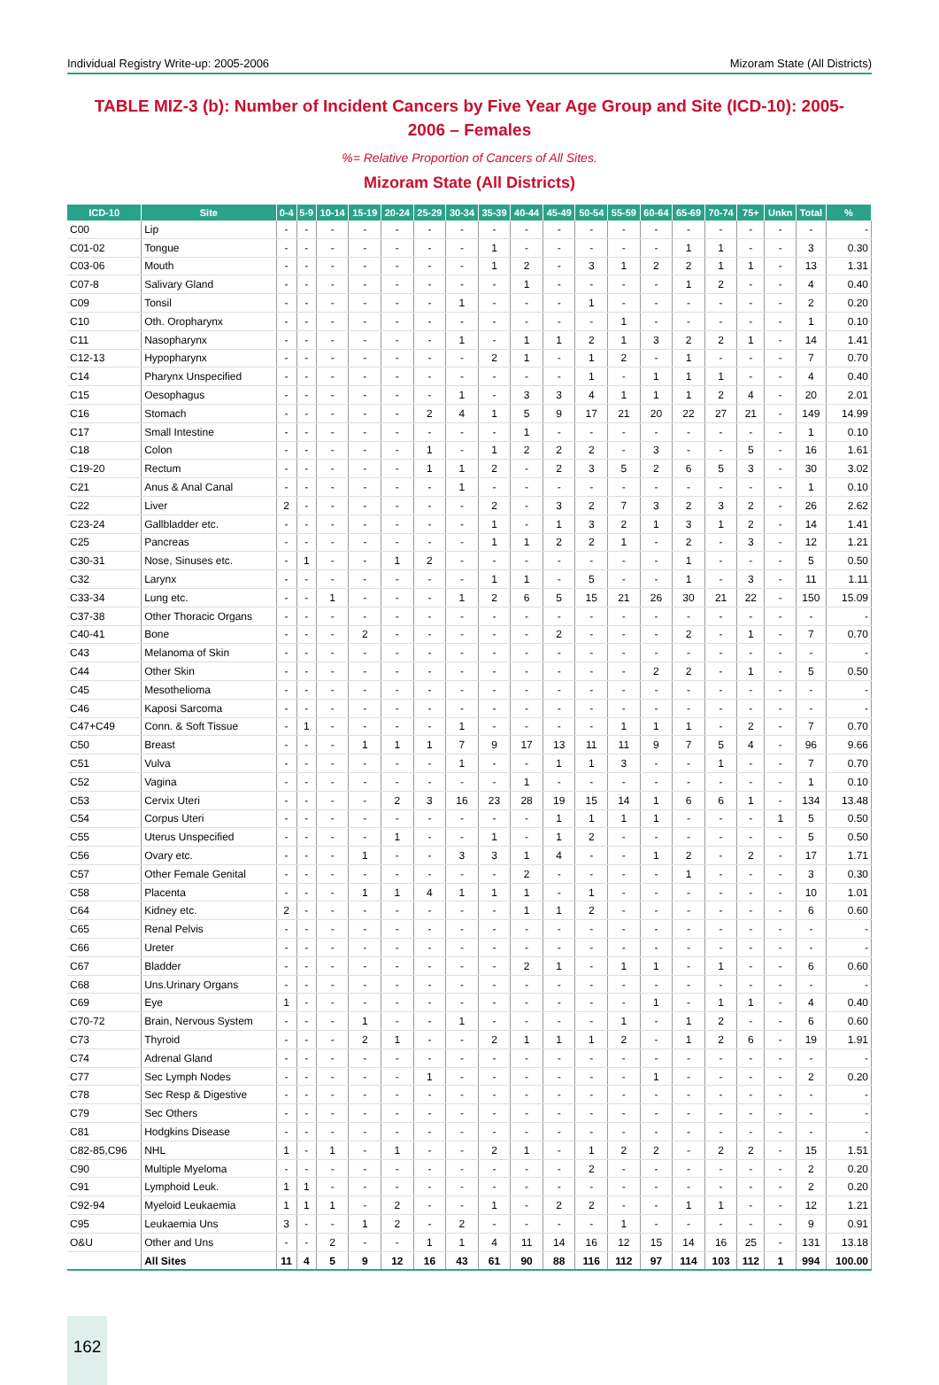Individual Registry Write-up: 2005-2006 Mizoram State (All Districts)
TABLE MIZ-3 (b): Number of Incident Cancers by Five Year Age Group and Site (ICD-10): 2005-2006 – Females
%= Relative Proportion of Cancers of All Sites.
Mizoram State (All Districts)
| ICD-10 | Site | 0-4 | 5-9 | 10-14 | 15-19 | 20-24 | 25-29 | 30-34 | 35-39 | 40-44 | 45-49 | 50-54 | 55-59 | 60-64 | 65-69 | 70-74 | 75+ | Unkn | Total | % |
| --- | --- | --- | --- | --- | --- | --- | --- | --- | --- | --- | --- | --- | --- | --- | --- | --- | --- | --- | --- | --- |
| C00 | Lip | - | - | - | - | - | - | - | - | - | - | - | - | - | - | - | - | - | - | - |
| C01-02 | Tongue | - | - | - | - | - | - | - | 1 | - | - | - | - | - | 1 | 1 | - | - | 3 | 0.30 |
| C03-06 | Mouth | - | - | - | - | - | - | - | 1 | 2 | - | 3 | 1 | 2 | 2 | 1 | 1 | - | 13 | 1.31 |
| C07-8 | Salivary Gland | - | - | - | - | - | - | - | - | 1 | - | - | - | - | 1 | 2 | - | - | 4 | 0.40 |
| C09 | Tonsil | - | - | - | - | - | - | 1 | - | - | - | 1 | - | - | - | - | - | - | 2 | 0.20 |
| C10 | Oth. Oropharynx | - | - | - | - | - | - | - | - | - | - | - | 1 | - | - | - | - | - | 1 | 0.10 |
| C11 | Nasopharynx | - | - | - | - | - | - | 1 | - | 1 | 1 | 2 | 1 | 3 | 2 | 2 | 1 | - | 14 | 1.41 |
| C12-13 | Hypopharynx | - | - | - | - | - | - | - | 2 | 1 | - | 1 | 2 | - | 1 | - | - | - | 7 | 0.70 |
| C14 | Pharynx Unspecified | - | - | - | - | - | - | - | - | - | - | 1 | - | 1 | 1 | 1 | - | - | 4 | 0.40 |
| C15 | Oesophagus | - | - | - | - | - | - | 1 | - | 3 | 3 | 4 | 1 | 1 | 1 | 2 | 4 | - | 20 | 2.01 |
| C16 | Stomach | - | - | - | - | - | 2 | 4 | 1 | 5 | 9 | 17 | 21 | 20 | 22 | 27 | 21 | - | 149 | 14.99 |
| C17 | Small Intestine | - | - | - | - | - | - | - | - | 1 | - | - | - | - | - | - | - | - | 1 | 0.10 |
| C18 | Colon | - | - | - | - | - | 1 | - | 1 | 2 | 2 | 2 | - | 3 | - | - | 5 | - | 16 | 1.61 |
| C19-20 | Rectum | - | - | - | - | - | 1 | 1 | 2 | - | 2 | 3 | 5 | 2 | 6 | 5 | 3 | - | 30 | 3.02 |
| C21 | Anus & Anal Canal | - | - | - | - | - | - | 1 | - | - | - | - | - | - | - | - | - | - | 1 | 0.10 |
| C22 | Liver | 2 | - | - | - | - | - | - | 2 | - | 3 | 2 | 7 | 3 | 2 | 3 | 2 | - | 26 | 2.62 |
| C23-24 | Gallbladder etc. | - | - | - | - | - | - | - | 1 | - | 1 | 3 | 2 | 1 | 3 | 1 | 2 | - | 14 | 1.41 |
| C25 | Pancreas | - | - | - | - | - | - | - | 1 | 1 | 2 | 2 | 1 | - | 2 | - | 3 | - | 12 | 1.21 |
| C30-31 | Nose, Sinuses etc. | - | 1 | - | - | 1 | 2 | - | - | - | - | - | - | - | 1 | - | - | - | 5 | 0.50 |
| C32 | Larynx | - | - | - | - | - | - | - | 1 | 1 | - | 5 | - | - | 1 | - | 3 | - | 11 | 1.11 |
| C33-34 | Lung etc. | - | - | 1 | - | - | - | 1 | 2 | 6 | 5 | 15 | 21 | 26 | 30 | 21 | 22 | - | 150 | 15.09 |
| C37-38 | Other Thoracic Organs | - | - | - | - | - | - | - | - | - | - | - | - | - | - | - | - | - | - | - |
| C40-41 | Bone | - | - | - | 2 | - | - | - | - | - | 2 | - | - | - | 2 | - | 1 | - | 7 | 0.70 |
| C43 | Melanoma of Skin | - | - | - | - | - | - | - | - | - | - | - | - | - | - | - | - | - | - | - |
| C44 | Other Skin | - | - | - | - | - | - | - | - | - | - | - | - | 2 | 2 | - | 1 | - | 5 | 0.50 |
| C45 | Mesothelioma | - | - | - | - | - | - | - | - | - | - | - | - | - | - | - | - | - | - | - |
| C46 | Kaposi Sarcoma | - | - | - | - | - | - | - | - | - | - | - | - | - | - | - | - | - | - | - |
| C47+C49 | Conn. & Soft Tissue | - | 1 | - | - | - | - | 1 | - | - | - | - | 1 | 1 | 1 | - | 2 | - | 7 | 0.70 |
| C50 | Breast | - | - | - | 1 | 1 | 1 | 7 | 9 | 17 | 13 | 11 | 11 | 9 | 7 | 5 | 4 | - | 96 | 9.66 |
| C51 | Vulva | - | - | - | - | - | - | 1 | - | - | 1 | 1 | 3 | - | - | 1 | - | - | 7 | 0.70 |
| C52 | Vagina | - | - | - | - | - | - | - | - | 1 | - | - | - | - | - | - | - | - | 1 | 0.10 |
| C53 | Cervix Uteri | - | - | - | - | 2 | 3 | 16 | 23 | 28 | 19 | 15 | 14 | 1 | 6 | 6 | 1 | - | 134 | 13.48 |
| C54 | Corpus Uteri | - | - | - | - | - | - | - | - | - | 1 | 1 | 1 | 1 | - | - | - | 1 | 5 | 0.50 |
| C55 | Uterus Unspecified | - | - | - | - | 1 | - | - | 1 | - | 1 | 2 | - | - | - | - | - | - | 5 | 0.50 |
| C56 | Ovary etc. | - | - | - | 1 | - | - | 3 | 3 | 1 | 4 | - | - | 1 | 2 | - | 2 | - | 17 | 1.71 |
| C57 | Other Female Genital | - | - | - | - | - | - | - | - | 2 | - | - | - | - | 1 | - | - | - | 3 | 0.30 |
| C58 | Placenta | - | - | - | 1 | 1 | 4 | 1 | 1 | 1 | - | 1 | - | - | - | - | - | - | 10 | 1.01 |
| C64 | Kidney etc. | 2 | - | - | - | - | - | - | - | 1 | 1 | 2 | - | - | - | - | - | - | 6 | 0.60 |
| C65 | Renal Pelvis | - | - | - | - | - | - | - | - | - | - | - | - | - | - | - | - | - | - | - |
| C66 | Ureter | - | - | - | - | - | - | - | - | - | - | - | - | - | - | - | - | - | - | - |
| C67 | Bladder | - | - | - | - | - | - | - | - | 2 | 1 | - | 1 | 1 | - | 1 | - | - | 6 | 0.60 |
| C68 | Uns.Urinary Organs | - | - | - | - | - | - | - | - | - | - | - | - | - | - | - | - | - | - | - |
| C69 | Eye | 1 | - | - | - | - | - | - | - | - | - | - | - | 1 | - | 1 | 1 | - | 4 | 0.40 |
| C70-72 | Brain, Nervous System | - | - | - | 1 | - | - | 1 | - | - | - | - | 1 | - | 1 | 2 | - | - | 6 | 0.60 |
| C73 | Thyroid | - | - | - | 2 | 1 | - | - | 2 | 1 | 1 | 1 | 2 | - | 1 | 2 | 6 | - | 19 | 1.91 |
| C74 | Adrenal Gland | - | - | - | - | - | - | - | - | - | - | - | - | - | - | - | - | - | - | - |
| C77 | Sec Lymph Nodes | - | - | - | - | - | 1 | - | - | - | - | - | - | 1 | - | - | - | - | 2 | 0.20 |
| C78 | Sec Resp & Digestive | - | - | - | - | - | - | - | - | - | - | - | - | - | - | - | - | - | - | - |
| C79 | Sec Others | - | - | - | - | - | - | - | - | - | - | - | - | - | - | - | - | - | - | - |
| C81 | Hodgkins Disease | - | - | - | - | - | - | - | - | - | - | - | - | - | - | - | - | - | - | - |
| C82-85,C96 | NHL | 1 | - | 1 | - | 1 | - | - | 2 | 1 | - | 1 | 2 | 2 | - | 2 | 2 | - | 15 | 1.51 |
| C90 | Multiple Myeloma | - | - | - | - | - | - | - | - | - | - | 2 | - | - | - | - | - | - | 2 | 0.20 |
| C91 | Lymphoid Leuk. | 1 | 1 | - | - | - | - | - | - | - | - | - | - | - | - | - | - | - | 2 | 0.20 |
| C92-94 | Myeloid Leukaemia | 1 | 1 | 1 | - | 2 | - | - | 1 | - | 2 | 2 | - | - | 1 | 1 | - | - | 12 | 1.21 |
| C95 | Leukaemia Uns | 3 | - | - | 1 | 2 | - | 2 | - | - | - | - | 1 | - | - | - | - | - | 9 | 0.91 |
| O&U | Other and Uns | - | - | 2 | - | - | 1 | 1 | 4 | 11 | 14 | 16 | 12 | 15 | 14 | 16 | 25 | - | 131 | 13.18 |
| | All Sites | 11 | 4 | 5 | 9 | 12 | 16 | 43 | 61 | 90 | 88 | 116 | 112 | 97 | 114 | 103 | 112 | 1 | 994 | 100.00 |
162